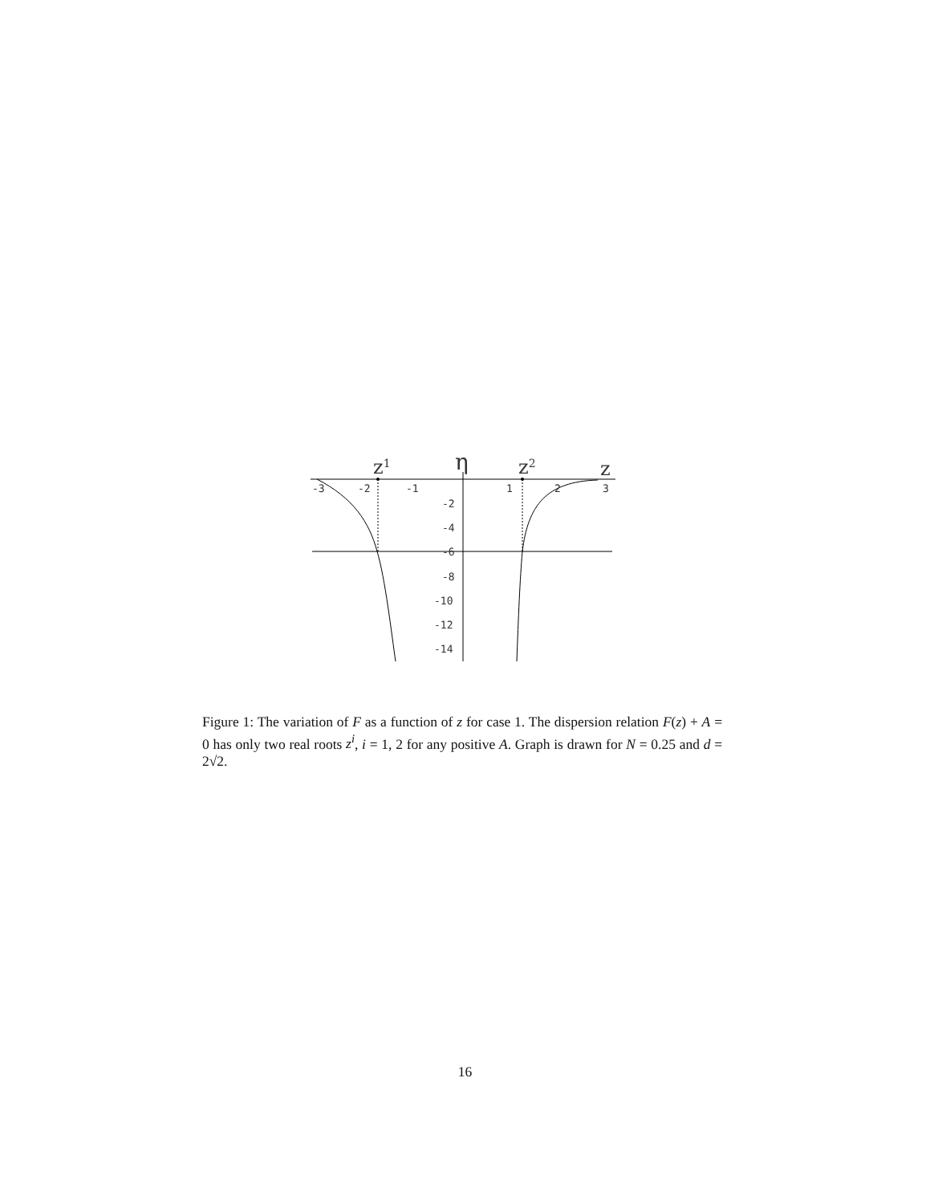-3
-2
-1
1
2
3
-2
-4
-6
-8
-10
-12
-14
z1
η
z2
z
Figure 1: The variation of F as a function of z for case 1. The dispersion relation F(z) + A = 0 has only two real roots z<sup>i</sup>, i = 1, 2 for any positive A. Graph is drawn for N = 0.25 and d = 2√2.
16